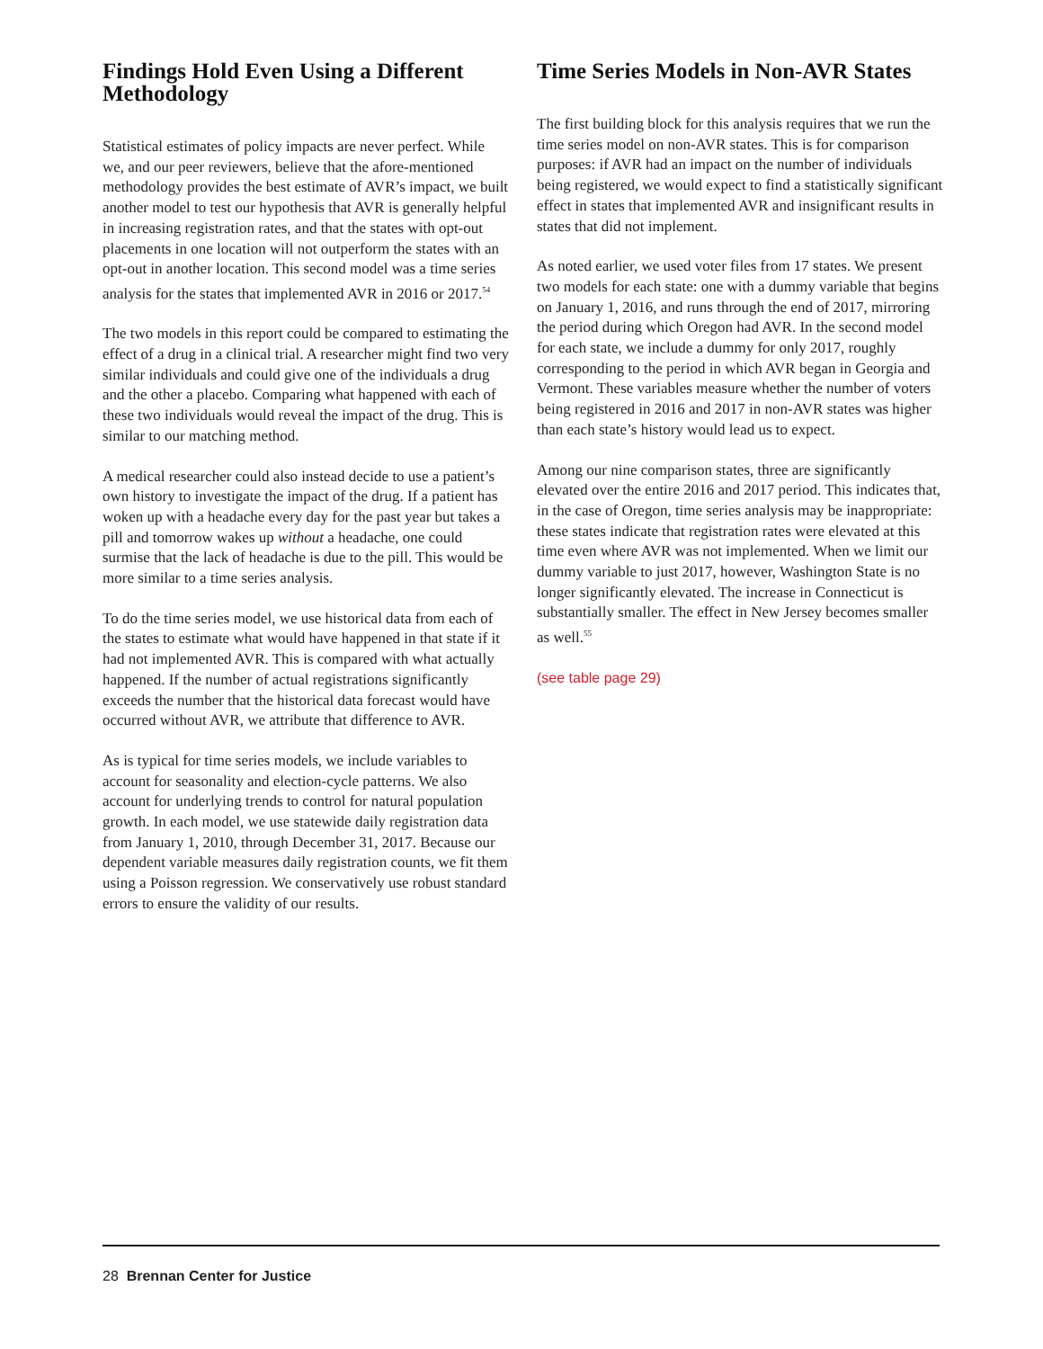Findings Hold Even Using a Different Methodology
Statistical estimates of policy impacts are never perfect. While we, and our peer reviewers, believe that the afore-mentioned methodology provides the best estimate of AVR’s impact, we built another model to test our hypothesis that AVR is generally helpful in increasing registration rates, and that the states with opt-out placements in one location will not outperform the states with an opt-out in another location. This second model was a time series analysis for the states that implemented AVR in 2016 or 2017.<sup>54</sup>
The two models in this report could be compared to estimating the effect of a drug in a clinical trial. A researcher might find two very similar individuals and could give one of the individuals a drug and the other a placebo. Comparing what happened with each of these two individuals would reveal the impact of the drug. This is similar to our matching method.
A medical researcher could also instead decide to use a patient’s own history to investigate the impact of the drug. If a patient has woken up with a headache every day for the past year but takes a pill and tomorrow wakes up without a headache, one could surmise that the lack of headache is due to the pill. This would be more similar to a time series analysis.
To do the time series model, we use historical data from each of the states to estimate what would have happened in that state if it had not implemented AVR. This is compared with what actually happened. If the number of actual registrations significantly exceeds the number that the historical data forecast would have occurred without AVR, we attribute that difference to AVR.
As is typical for time series models, we include variables to account for seasonality and election-cycle patterns. We also account for underlying trends to control for natural population growth. In each model, we use statewide daily registration data from January 1, 2010, through December 31, 2017. Because our dependent variable measures daily registration counts, we fit them using a Poisson regression. We conservatively use robust standard errors to ensure the validity of our results.
Time Series Models in Non-AVR States
The first building block for this analysis requires that we run the time series model on non-AVR states. This is for comparison purposes: if AVR had an impact on the number of individuals being registered, we would expect to find a statistically significant effect in states that implemented AVR and insignificant results in states that did not implement.
As noted earlier, we used voter files from 17 states. We present two models for each state: one with a dummy variable that begins on January 1, 2016, and runs through the end of 2017, mirroring the period during which Oregon had AVR. In the second model for each state, we include a dummy for only 2017, roughly corresponding to the period in which AVR began in Georgia and Vermont. These variables measure whether the number of voters being registered in 2016 and 2017 in non-AVR states was higher than each state’s history would lead us to expect.
Among our nine comparison states, three are significantly elevated over the entire 2016 and 2017 period. This indicates that, in the case of Oregon, time series analysis may be inappropriate: these states indicate that registration rates were elevated at this time even where AVR was not implemented. When we limit our dummy variable to just 2017, however, Washington State is no longer significantly elevated. The increase in Connecticut is substantially smaller. The effect in New Jersey becomes smaller as well.<sup>55</sup>
(see table page 29)
28 Brennan Center for Justice